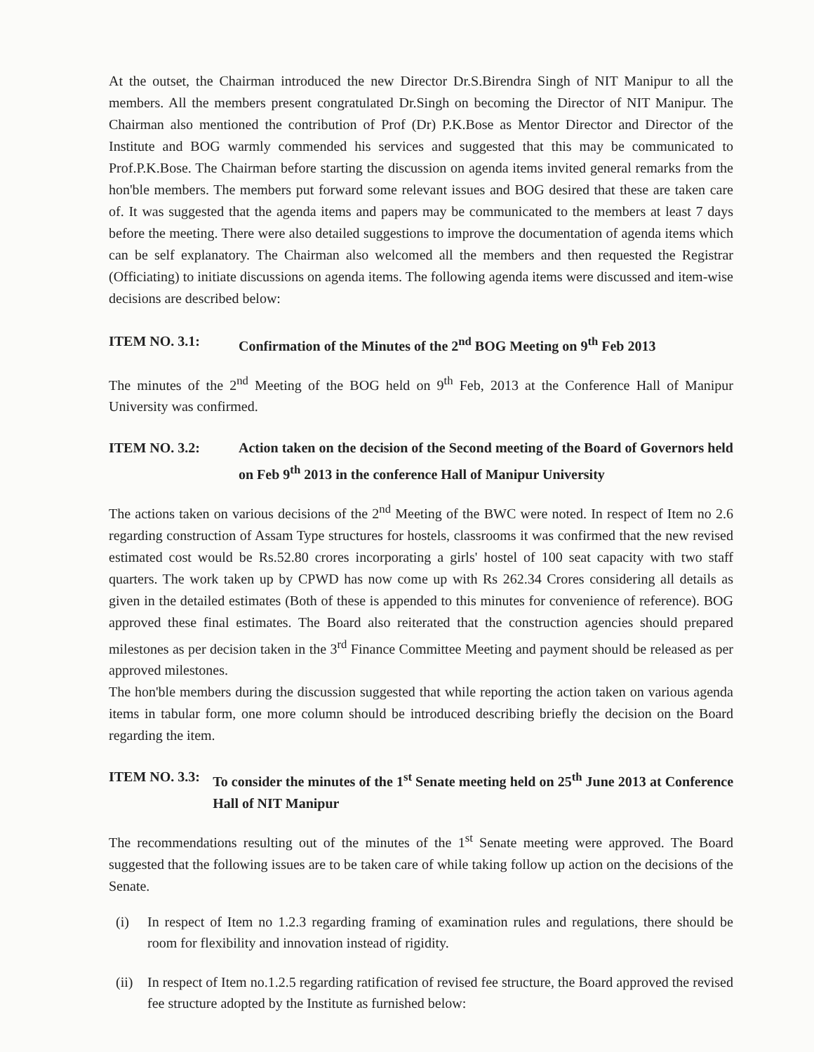At the outset, the Chairman introduced the new Director Dr.S.Birendra Singh of NIT Manipur to all the members. All the members present congratulated Dr.Singh on becoming the Director of NIT Manipur. The Chairman also mentioned the contribution of Prof (Dr) P.K.Bose as Mentor Director and Director of the Institute and BOG warmly commended his services and suggested that this may be communicated to Prof.P.K.Bose. The Chairman before starting the discussion on agenda items invited general remarks from the hon'ble members. The members put forward some relevant issues and BOG desired that these are taken care of. It was suggested that the agenda items and papers may be communicated to the members at least 7 days before the meeting. There were also detailed suggestions to improve the documentation of agenda items which can be self explanatory. The Chairman also welcomed all the members and then requested the Registrar (Officiating) to initiate discussions on agenda items. The following agenda items were discussed and item-wise decisions are described below:
ITEM NO. 3.1: Confirmation of the Minutes of the 2<sup>nd</sup> BOG Meeting on 9<sup>th</sup> Feb 2013
The minutes of the 2<sup>nd</sup> Meeting of the BOG held on 9<sup>th</sup> Feb, 2013 at the Conference Hall of Manipur University was confirmed.
ITEM NO. 3.2: Action taken on the decision of the Second meeting of the Board of Governors held on Feb 9<sup>th</sup> 2013 in the conference Hall of Manipur University
The actions taken on various decisions of the 2<sup>nd</sup> Meeting of the BWC were noted. In respect of Item no 2.6 regarding construction of Assam Type structures for hostels, classrooms it was confirmed that the new revised estimated cost would be Rs.52.80 crores incorporating a girls' hostel of 100 seat capacity with two staff quarters. The work taken up by CPWD has now come up with Rs 262.34 Crores considering all details as given in the detailed estimates (Both of these is appended to this minutes for convenience of reference). BOG approved these final estimates. The Board also reiterated that the construction agencies should prepared milestones as per decision taken in the 3<sup>rd</sup> Finance Committee Meeting and payment should be released as per approved milestones.
The hon'ble members during the discussion suggested that while reporting the action taken on various agenda items in tabular form, one more column should be introduced describing briefly the decision on the Board regarding the item.
ITEM NO. 3.3: To consider the minutes of the 1<sup>st</sup> Senate meeting held on 25<sup>th</sup> June 2013 at Conference Hall of NIT Manipur
The recommendations resulting out of the minutes of the 1<sup>st</sup> Senate meeting were approved. The Board suggested that the following issues are to be taken care of while taking follow up action on the decisions of the Senate.
(i) In respect of Item no 1.2.3 regarding framing of examination rules and regulations, there should be room for flexibility and innovation instead of rigidity.
(ii) In respect of Item no.1.2.5 regarding ratification of revised fee structure, the Board approved the revised fee structure adopted by the Institute as furnished below: